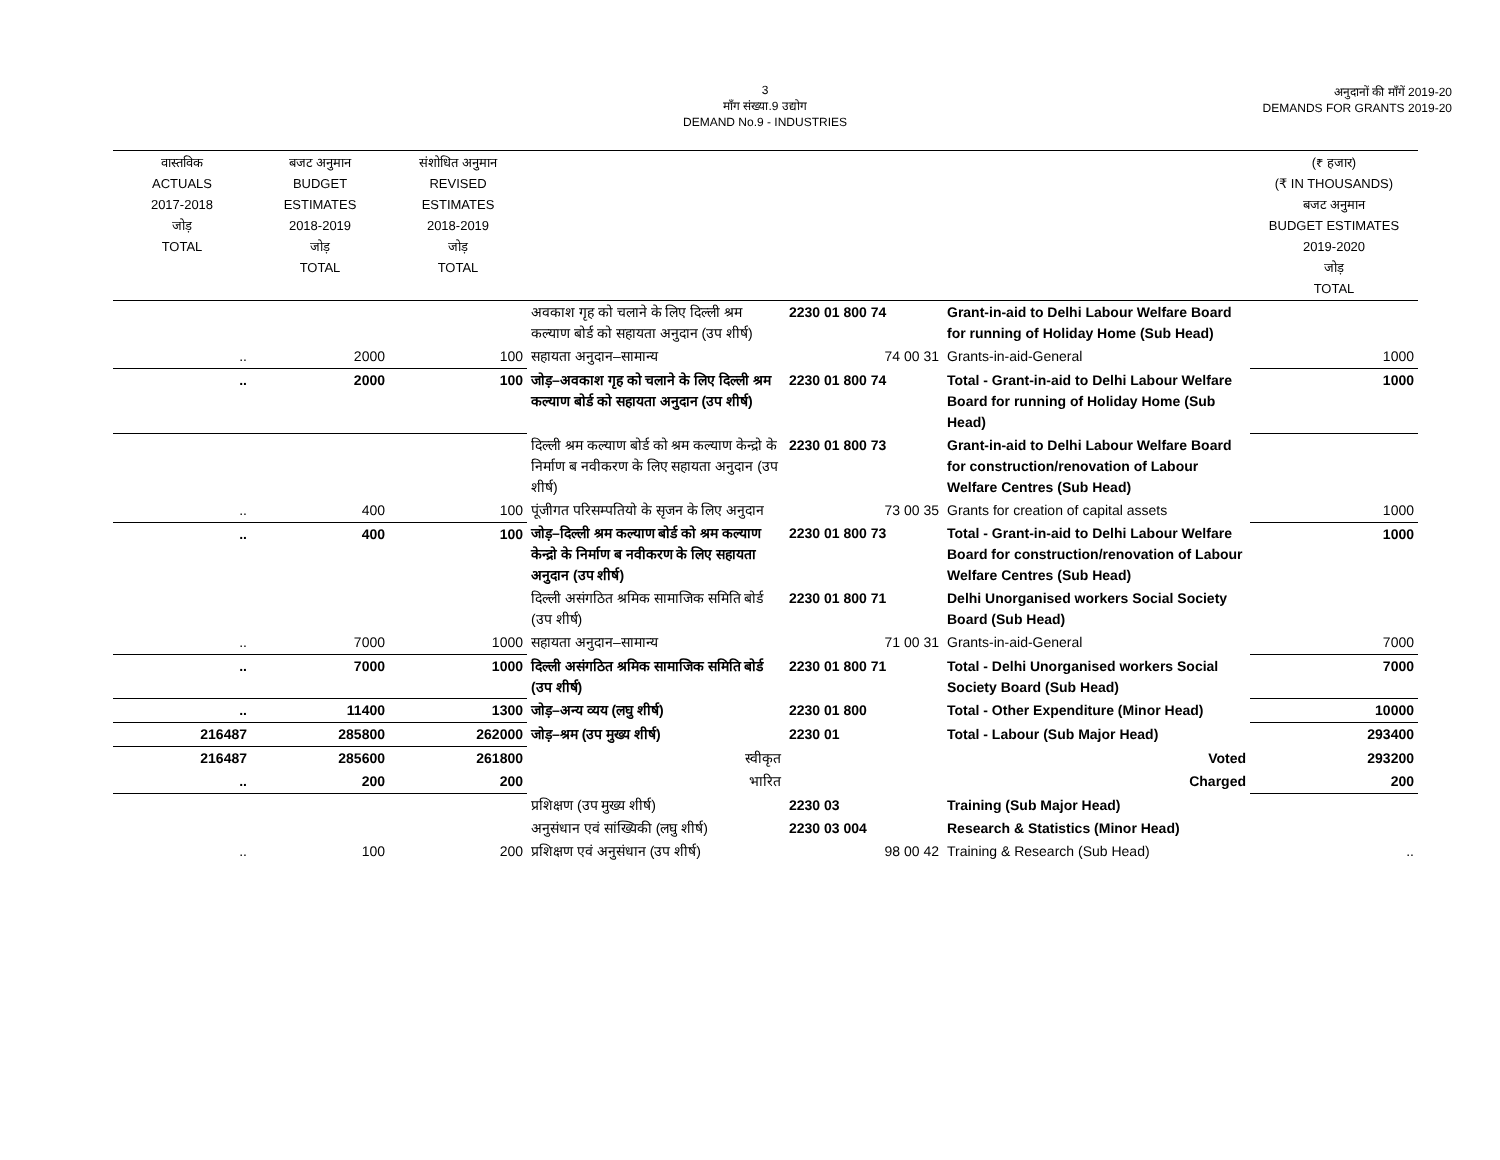3
माँग संख्या.9 उद्योग
DEMAND No.9 - INDUSTRIES
अनुदानों की माँगें 2019-20
DEMANDS FOR GRANTS 2019-20
| वास्तविक ACTUALS 2017-2018 जोड़ TOTAL | बजट अनुमान BUDGET ESTIMATES 2018-2019 जोड़ TOTAL | संशोधित अनुमान REVISED ESTIMATES 2018-2019 जोड़ TOTAL | | | | (₹ हजार) (₹ IN THOUSANDS) बजट अनुमान BUDGET ESTIMATES 2019-2020 जोड़ TOTAL |
| --- | --- | --- | --- | --- | --- | --- |
| | | | अवकाश गृह को चलाने के लिए दिल्ली श्रम कल्याण बोर्ड को सहायता अनुदान (उप शीर्ष) | 2230 01 800 74 | Grant-in-aid to Delhi Labour Welfare Board for running of Holiday Home (Sub Head) | |
| .. | 2000 | 100 | सहायता अनुदान–सामान्य | 74 00 31 | Grants-in-aid-General | 1000 |
| .. | 2000 | 100 | जोड़–अवकाश गृह को चलाने के लिए दिल्ली श्रम कल्याण बोर्ड को सहायता अनुदान (उप शीर्ष) | 2230 01 800 74 | Total - Grant-in-aid to Delhi Labour Welfare Board for running of Holiday Home (Sub Head) | 1000 |
| | | | दिल्ली श्रम कल्याण बोर्ड को श्रम कल्याण केन्द्रो के निर्माण ब नवीकरण के लिए सहायता अनुदान (उप शीर्ष) | 2230 01 800 73 | Grant-in-aid to Delhi Labour Welfare Board for construction/renovation of Labour Welfare Centres (Sub Head) | |
| .. | 400 | 100 | पूंजीगत परिसम्पतियो के सृजन के लिए अनुदान | 73 00 35 | Grants for creation of capital assets | 1000 |
| .. | 400 | 100 | जोड़–दिल्ली श्रम कल्याण बोर्ड को श्रम कल्याण केन्द्रो के निर्माण ब नवीकरण के लिए सहायता अनुदान (उप शीर्ष) | 2230 01 800 73 | Total - Grant-in-aid to Delhi Labour Welfare Board for construction/renovation of Labour Welfare Centres (Sub Head) | 1000 |
| | | | दिल्ली असंगठित श्रमिक सामाजिक समिति बोर्ड (उप शीर्ष) | 2230 01 800 71 | Delhi Unorganised workers Social Society Board (Sub Head) | |
| .. | 7000 | 1000 | सहायता अनुदान–सामान्य | 71 00 31 | Grants-in-aid-General | 7000 |
| .. | 7000 | 1000 | दिल्ली असंगठित श्रमिक सामाजिक समिति बोर्ड (उप शीर्ष) | 2230 01 800 71 | Total - Delhi Unorganised workers Social Society Board (Sub Head) | 7000 |
| .. | 11400 | 1300 | जोड़–अन्य व्यय (लघु शीर्ष) | 2230 01 800 | Total - Other Expenditure (Minor Head) | 10000 |
| 216487 | 285800 | 262000 | जोड़–श्रम (उप मुख्य शीर्ष) | 2230 01 | Total - Labour (Sub Major Head) | 293400 |
| 216487 | 285600 | 261800 | स्वीकृत | | Voted | 293200 |
| .. | 200 | 200 | भारित | | Charged | 200 |
| | | | प्रशिक्षण (उप मुख्य शीर्ष) | 2230 03 | Training (Sub Major Head) | |
| | | | अनुसंधान एवं सांख्यिकी (लघु शीर्ष) | 2230 03 004 | Research & Statistics (Minor Head) | |
| .. | 100 | 200 | प्रशिक्षण एवं अनुसंधान (उप शीर्ष) | 98 00 42 | Training & Research (Sub Head) | .. |